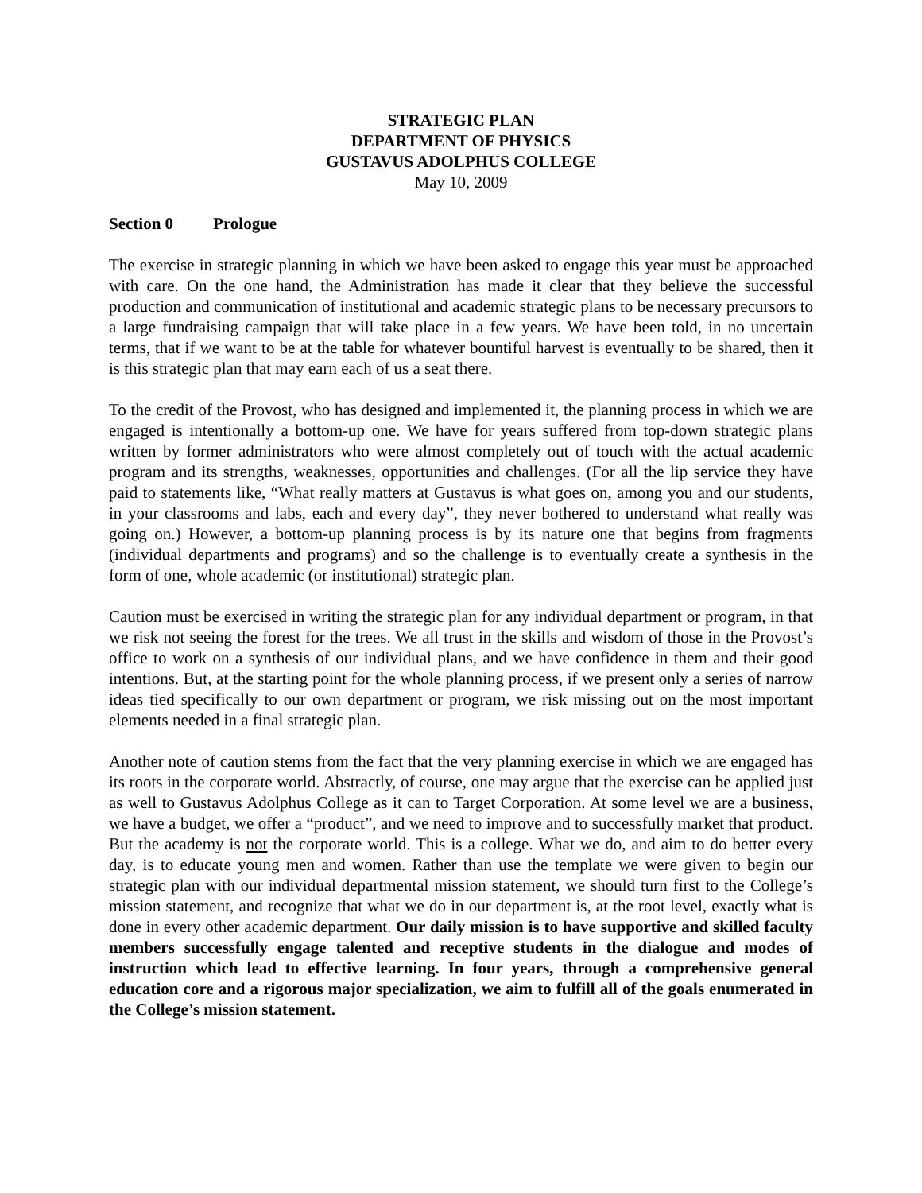STRATEGIC PLAN
DEPARTMENT OF PHYSICS
GUSTAVUS ADOLPHUS COLLEGE
May 10, 2009
Section 0 Prologue
The exercise in strategic planning in which we have been asked to engage this year must be approached with care. On the one hand, the Administration has made it clear that they believe the successful production and communication of institutional and academic strategic plans to be necessary precursors to a large fundraising campaign that will take place in a few years. We have been told, in no uncertain terms, that if we want to be at the table for whatever bountiful harvest is eventually to be shared, then it is this strategic plan that may earn each of us a seat there.
To the credit of the Provost, who has designed and implemented it, the planning process in which we are engaged is intentionally a bottom-up one. We have for years suffered from top-down strategic plans written by former administrators who were almost completely out of touch with the actual academic program and its strengths, weaknesses, opportunities and challenges. (For all the lip service they have paid to statements like, “What really matters at Gustavus is what goes on, among you and our students, in your classrooms and labs, each and every day”, they never bothered to understand what really was going on.) However, a bottom-up planning process is by its nature one that begins from fragments (individual departments and programs) and so the challenge is to eventually create a synthesis in the form of one, whole academic (or institutional) strategic plan.
Caution must be exercised in writing the strategic plan for any individual department or program, in that we risk not seeing the forest for the trees. We all trust in the skills and wisdom of those in the Provost’s office to work on a synthesis of our individual plans, and we have confidence in them and their good intentions. But, at the starting point for the whole planning process, if we present only a series of narrow ideas tied specifically to our own department or program, we risk missing out on the most important elements needed in a final strategic plan.
Another note of caution stems from the fact that the very planning exercise in which we are engaged has its roots in the corporate world. Abstractly, of course, one may argue that the exercise can be applied just as well to Gustavus Adolphus College as it can to Target Corporation. At some level we are a business, we have a budget, we offer a “product”, and we need to improve and to successfully market that product. But the academy is not the corporate world. This is a college. What we do, and aim to do better every day, is to educate young men and women. Rather than use the template we were given to begin our strategic plan with our individual departmental mission statement, we should turn first to the College’s mission statement, and recognize that what we do in our department is, at the root level, exactly what is done in every other academic department. Our daily mission is to have supportive and skilled faculty members successfully engage talented and receptive students in the dialogue and modes of instruction which lead to effective learning. In four years, through a comprehensive general education core and a rigorous major specialization, we aim to fulfill all of the goals enumerated in the College’s mission statement.